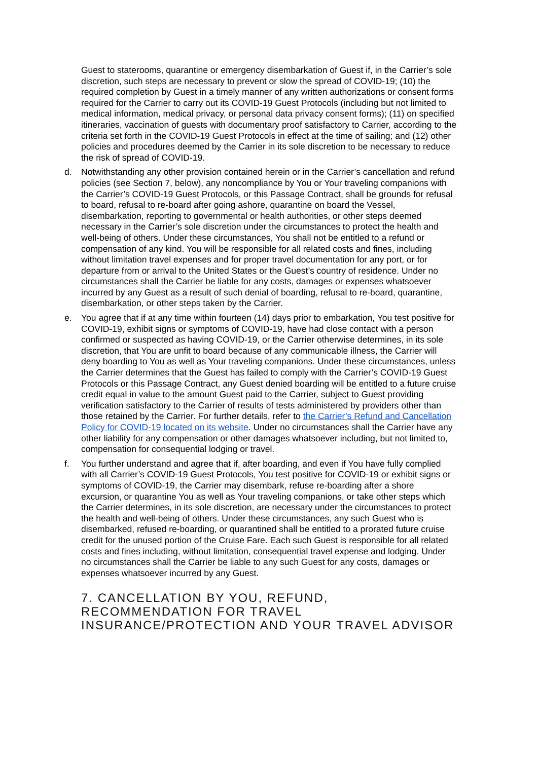Guest to staterooms, quarantine or emergency disembarkation of Guest if, in the Carrier’s sole discretion, such steps are necessary to prevent or slow the spread of COVID-19; (10) the required completion by Guest in a timely manner of any written authorizations or consent forms required for the Carrier to carry out its COVID-19 Guest Protocols (including but not limited to medical information, medical privacy, or personal data privacy consent forms); (11) on specified itineraries, vaccination of guests with documentary proof satisfactory to Carrier, according to the criteria set forth in the COVID-19 Guest Protocols in effect at the time of sailing; and (12) other policies and procedures deemed by the Carrier in its sole discretion to be necessary to reduce the risk of spread of COVID-19.
d. Notwithstanding any other provision contained herein or in the Carrier’s cancellation and refund policies (see Section 7, below), any noncompliance by You or Your traveling companions with the Carrier’s COVID-19 Guest Protocols, or this Passage Contract, shall be grounds for refusal to board, refusal to re-board after going ashore, quarantine on board the Vessel, disembarkation, reporting to governmental or health authorities, or other steps deemed necessary in the Carrier’s sole discretion under the circumstances to protect the health and well-being of others. Under these circumstances, You shall not be entitled to a refund or compensation of any kind. You will be responsible for all related costs and fines, including without limitation travel expenses and for proper travel documentation for any port, or for departure from or arrival to the United States or the Guest’s country of residence. Under no circumstances shall the Carrier be liable for any costs, damages or expenses whatsoever incurred by any Guest as a result of such denial of boarding, refusal to re-board, quarantine, disembarkation, or other steps taken by the Carrier.
e. You agree that if at any time within fourteen (14) days prior to embarkation, You test positive for COVID-19, exhibit signs or symptoms of COVID-19, have had close contact with a person confirmed or suspected as having COVID-19, or the Carrier otherwise determines, in its sole discretion, that You are unfit to board because of any communicable illness, the Carrier will deny boarding to You as well as Your traveling companions. Under these circumstances, unless the Carrier determines that the Guest has failed to comply with the Carrier’s COVID-19 Guest Protocols or this Passage Contract, any Guest denied boarding will be entitled to a future cruise credit equal in value to the amount Guest paid to the Carrier, subject to Guest providing verification satisfactory to the Carrier of results of tests administered by providers other than those retained by the Carrier. For further details, refer to the Carrier’s Refund and Cancellation Policy for COVID-19 located on its website. Under no circumstances shall the Carrier have any other liability for any compensation or other damages whatsoever including, but not limited to, compensation for consequential lodging or travel.
f. You further understand and agree that if, after boarding, and even if You have fully complied with all Carrier’s COVID-19 Guest Protocols, You test positive for COVID-19 or exhibit signs or symptoms of COVID-19, the Carrier may disembark, refuse re-boarding after a shore excursion, or quarantine You as well as Your traveling companions, or take other steps which the Carrier determines, in its sole discretion, are necessary under the circumstances to protect the health and well-being of others. Under these circumstances, any such Guest who is disembarked, refused re-boarding, or quarantined shall be entitled to a prorated future cruise credit for the unused portion of the Cruise Fare. Each such Guest is responsible for all related costs and fines including, without limitation, consequential travel expense and lodging. Under no circumstances shall the Carrier be liable to any such Guest for any costs, damages or expenses whatsoever incurred by any Guest.
7. CANCELLATION BY YOU, REFUND, RECOMMENDATION FOR TRAVEL INSURANCE/PROTECTION AND YOUR TRAVEL ADVISOR